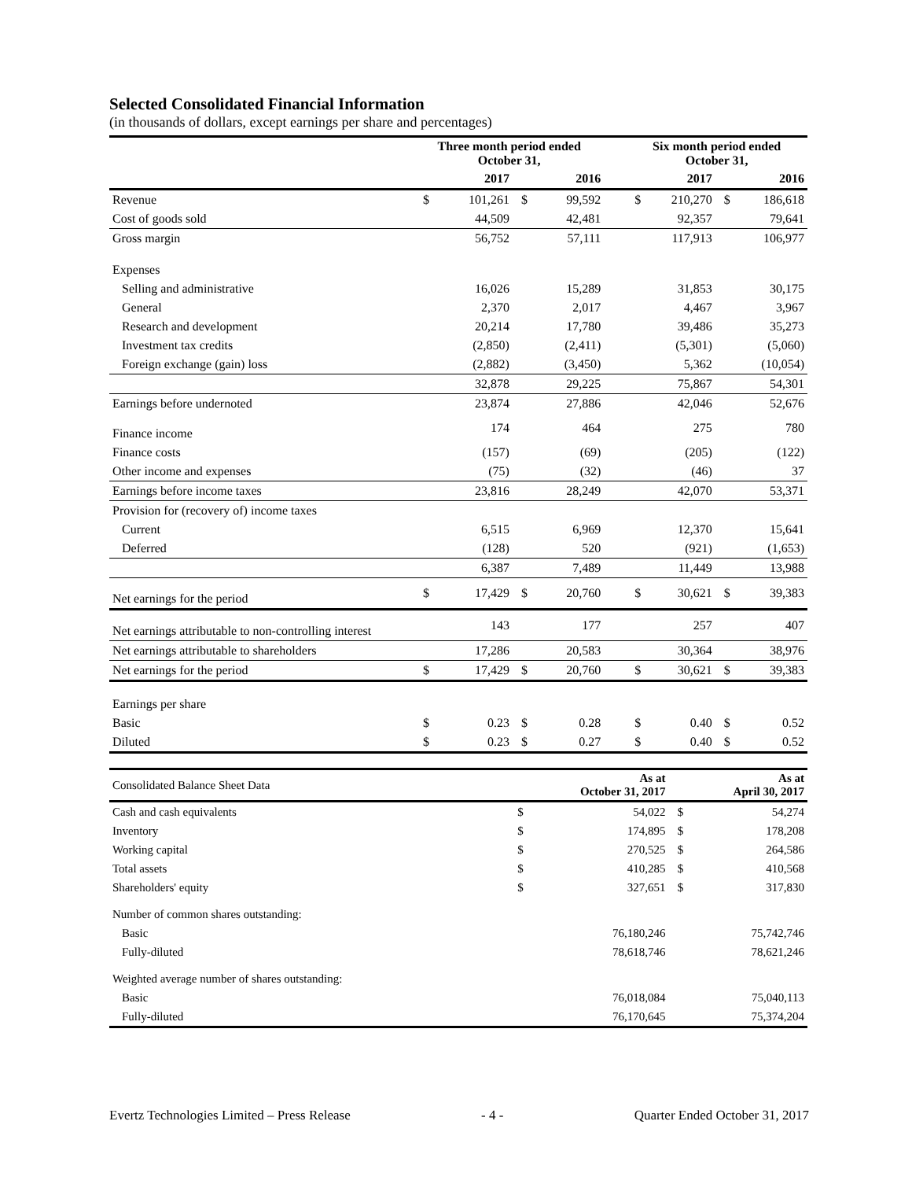Selected Consolidated Financial Information
(in thousands of dollars, except earnings per share and percentages)
| | Three month period ended October 31, | | | | | Six month period ended October 31, | | | |
| --- | --- | --- | --- | --- | --- | --- | --- | --- | --- |
| | 2017 | | 2016 | | | 2017 | | 2016 | |
| Revenue | $ | 101,261 | $ | 99,592 | | $ | 210,270 | $ | 186,618 |
| Cost of goods sold | | 44,509 | | 42,481 | | | 92,357 | | 79,641 |
| Gross margin | | 56,752 | | 57,111 | | | 117,913 | | 106,977 |
| Expenses | | | | | | | | | |
| Selling and administrative | | 16,026 | | 15,289 | | | 31,853 | | 30,175 |
| General | | 2,370 | | 2,017 | | | 4,467 | | 3,967 |
| Research and development | | 20,214 | | 17,780 | | | 39,486 | | 35,273 |
| Investment tax credits | | (2,850) | | (2,411) | | | (5,301) | | (5,060) |
| Foreign exchange (gain) loss | | (2,882) | | (3,450) | | | 5,362 | | (10,054) |
| | | 32,878 | | 29,225 | | | 75,867 | | 54,301 |
| Earnings before undernoted | | 23,874 | | 27,886 | | | 42,046 | | 52,676 |
| Finance income | | 174 | | 464 | | | 275 | | 780 |
| Finance costs | | (157) | | (69) | | | (205) | | (122) |
| Other income and expenses | | (75) | | (32) | | | (46) | | 37 |
| Earnings before income taxes | | 23,816 | | 28,249 | | | 42,070 | | 53,371 |
| Provision for (recovery of) income taxes | | | | | | | | | |
| Current | | 6,515 | | 6,969 | | | 12,370 | | 15,641 |
| Deferred | | (128) | | 520 | | | (921) | | (1,653) |
| | | 6,387 | | 7,489 | | | 11,449 | | 13,988 |
| Net earnings for the period | $ | 17,429 | $ | 20,760 | | $ | 30,621 | $ | 39,383 |
| Net earnings attributable to non-controlling interest | | 143 | | 177 | | | 257 | | 407 |
| Net earnings attributable to shareholders | | 17,286 | | 20,583 | | | 30,364 | | 38,976 |
| Net earnings for the period | $ | 17,429 | $ | 20,760 | | $ | 30,621 | $ | 39,383 |
| Earnings per share | | | | | | | | | |
| Basic | $ | 0.23 | $ | 0.28 | | $ | 0.40 | $ | 0.52 |
| Diluted | $ | 0.23 | $ | 0.27 | | $ | 0.40 | $ | 0.52 |
| Consolidated Balance Sheet Data | | As at October 31, 2017 | | As at April 30, 2017 |
| Cash and cash equivalents | $ | 54,022 | $ | 54,274 |
| Inventory | $ | 174,895 | $ | 178,208 |
| Working capital | $ | 270,525 | $ | 264,586 |
| Total assets | $ | 410,285 | $ | 410,568 |
| Shareholders' equity | $ | 327,651 | $ | 317,830 |
| Number of common shares outstanding: | | | | |
| Basic | | 76,180,246 | | 75,742,746 |
| Fully-diluted | | 78,618,746 | | 78,621,246 |
| Weighted average number of shares outstanding: | | | | |
| Basic | | 76,018,084 | | 75,040,113 |
| Fully-diluted | | 76,170,645 | | 75,374,204 |
Evertz Technologies Limited – Press Release - 4 - Quarter Ended October 31, 2017